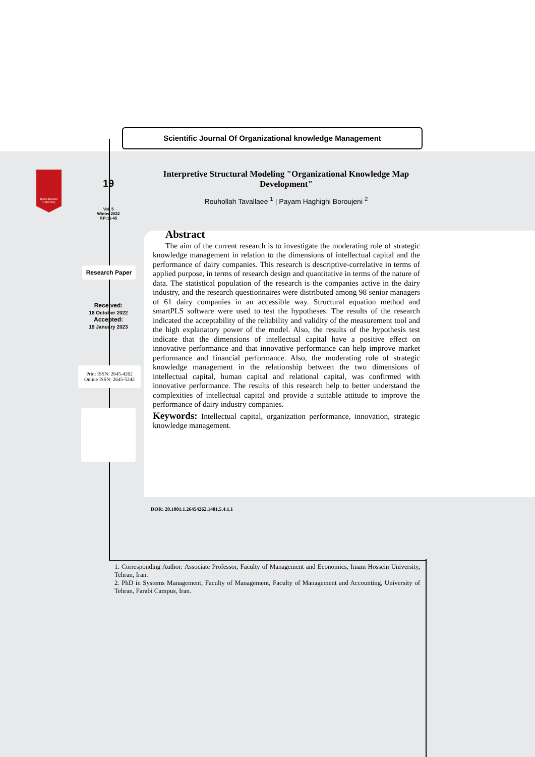Imam Hussein University
Scientific Journal Of Organizational knowledge Management
Interpretive Structural Modeling "Organizational Knowledge Map Development"
Rouhollah Tavallaee <sup>1</sup> | Payam Haghighi Boroujeni <sup>2</sup>
19
Vol. 5
Winter 2022
P.P:11-45
Research Paper
Received:
18 October 2022
Accepted:
19 January 2023
Print ISSN: 2645-4262
Online ISSN: 2645-5242
Abstract
The aim of the current research is to investigate the moderating role of strategic knowledge management in relation to the dimensions of intellectual capital and the performance of dairy companies. This research is descriptive-correlative in terms of applied purpose, in terms of research design and quantitative in terms of the nature of data. The statistical population of the research is the companies active in the dairy industry, and the research questionnaires were distributed among 98 senior managers of 61 dairy companies in an accessible way. Structural equation method and smartPLS software were used to test the hypotheses. The results of the research indicated the acceptability of the reliability and validity of the measurement tool and the high explanatory power of the model. Also, the results of the hypothesis test indicate that the dimensions of intellectual capital have a positive effect on innovative performance and that innovative performance can help improve market performance and financial performance. Also, the moderating role of strategic knowledge management in the relationship between the two dimensions of intellectual capital, human capital and relational capital, was confirmed with innovative performance. The results of this research help to better understand the complexities of intellectual capital and provide a suitable attitude to improve the performance of dairy industry companies.
Keywords: Intellectual capital, organization performance, innovation, strategic knowledge management.
DOR: 20.1001.1.26454262.1401.5.4.1.1
1. Corresponding Author: Associate Professor, Faculty of Management and Economics, Imam Hossein University, Tehran, Iran.
2. PhD in Systems Management, Faculty of Management, Faculty of Management and Accounting, University of Tehran, Farabi Campus, Iran.